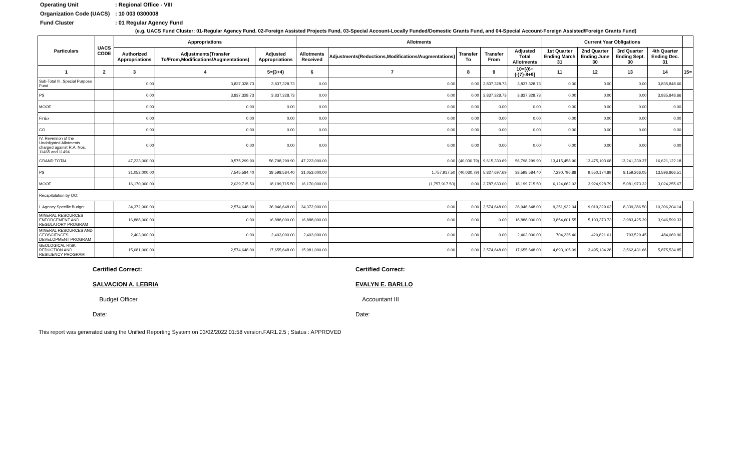Operating Unit: Regional Office - VIII
Organization Code (UACS): 10 003 0300008
Fund Cluster: 01 Regular Agency Fund
(e.g. UACS Fund Cluster: 01-Regular Agency Fund, 02-Foreign Assisted Projects Fund, 03-Special Account-Locally Funded/Domestic Grants Fund, and 04-Special Account-Foreign Assisted/Foreign Grants Fund)
| Particulars | UACS CODE | Appropriations | | | Allotments | | | | | Current Year Obligations | | | | |
| --- | --- | --- | --- | --- | --- | --- | --- | --- | --- | --- | --- | --- | --- | --- |
| | | Authorized Appropriations | Adjustments(Transfer To/From,Modifications/Augmentations) | Adjusted Appropriations | Allotments Received | Adjustments(Reductions,Modifications/Augmentations) | Transfer To | Transfer From | Adjusted Total Allotments | 1st Quarter Ending March 31 | 2nd Quarter Ending June 30 | 3rd Quarter Ending Sept. 30 | 4th Quarter Ending Dec. 31 | |
| 1 | 2 | 3 | 4 | 5=(3+4) | 6 | 7 | 8 | 9 | 10=[{6+(-)7}-8+9] | 11 | 12 | 13 | 14 | 15= |
| Sub-Total III. Special Purpose Fund | | 0.00 | 3,837,328.73 | 3,837,328.73 | 0.00 | 0.00 | 0.00 | 3,837,328.73 | 3,837,328.73 | 0.00 | 0.00 | 0.00 | 3,835,848.66 | |
| PS | | 0.00 | 3,837,328.73 | 3,837,328.73 | 0.00 | 0.00 | 0.00 | 3,837,328.73 | 3,837,328.73 | 0.00 | 0.00 | 0.00 | 3,835,848.66 | |
| MOOE | | 0.00 | 0.00 | 0.00 | 0.00 | 0.00 | 0.00 | 0.00 | 0.00 | 0.00 | 0.00 | 0.00 | 0.00 | |
| FinEx | | 0.00 | 0.00 | 0.00 | 0.00 | 0.00 | 0.00 | 0.00 | 0.00 | 0.00 | 0.00 | 0.00 | 0.00 | |
| CO | | 0.00 | 0.00 | 0.00 | 0.00 | 0.00 | 0.00 | 0.00 | 0.00 | 0.00 | 0.00 | 0.00 | 0.00 | |
| IV. Reversion of the Unobligated Allotments charged against R.A. Nos. 11465 and 11494 | | 0.00 | 0.00 | 0.00 | 0.00 | 0.00 | 0.00 | 0.00 | 0.00 | 0.00 | 0.00 | 0.00 | 0.00 | |
| GRAND TOTAL | | 47,223,000.00 | 9,575,299.90 | 56,798,299.90 | 47,223,000.00 | 0.00 | (40,030.79) | 9,615,330.69 | 56,798,299.90 | 13,415,458.90 | 13,475,103.68 | 13,241,239.37 | 16,621,122.18 | |
| PS | | 31,053,000.00 | 7,545,584.40 | 38,598,584.40 | 31,053,000.00 | 1,757,917.50 | (40,030.79) | 5,827,697.69 | 38,598,584.40 | 7,290,796.88 | 9,550,174.89 | 8,159,266.05 | 13,596,866.51 | |
| MOOE | | 16,170,000.00 | 2,029,715.50 | 18,199,715.50 | 16,170,000.00 | (1,757,917.50) | 0.00 | 3,787,633.00 | 18,199,715.50 | 6,124,662.02 | 3,924,928.79 | 5,081,973.32 | 3,024,255.67 | |
| Recapitulation by OO: | | | | | | | | | | | | | | |
| I. Agency Specific Budget | | 34,372,000.00 | 2,574,648.00 | 36,946,648.00 | 34,372,000.00 | 0.00 | 0.00 | 2,574,648.00 | 36,946,648.00 | 9,251,932.04 | 9,019,329.62 | 8,339,386.50 | 10,306,204.14 | |
| MINERAL RESOURCES ENFORCEMENT AND REGULATORY PROGRAM | | 16,888,000.00 | 0.00 | 16,888,000.00 | 16,888,000.00 | 0.00 | 0.00 | 0.00 | 16,888,000.00 | 3,854,601.55 | 5,103,373.73 | 3,983,425.39 | 3,946,599.33 | |
| MINERAL RESOURCES AND GEOSCIENCES DEVELOPMENT PROGRAM | | 2,403,000.00 | 0.00 | 2,403,000.00 | 2,403,000.00 | 0.00 | 0.00 | 0.00 | 2,403,000.00 | 704,225.40 | 420,821.61 | 793,529.45 | 484,069.96 | |
| GEOLOGICAL RISK REDUCTION AND RESILIENCY PROGRAM | | 15,081,000.00 | 2,574,648.00 | 17,655,648.00 | 15,081,000.00 | 0.00 | 0.00 | 2,574,648.00 | 17,655,648.00 | 4,693,105.09 | 3,495,134.28 | 3,562,431.66 | 5,875,534.85 | |
Certified Correct:
SALVACION A. LEBRIA
Budget Officer
Date:
Certified Correct:
EVALYN E. BARLLO
Accountant III
Date:
This report was generated using the Unified Reporting System on 03/02/2022 01:58 version.FAR1.2.5 ; Status : APPROVED